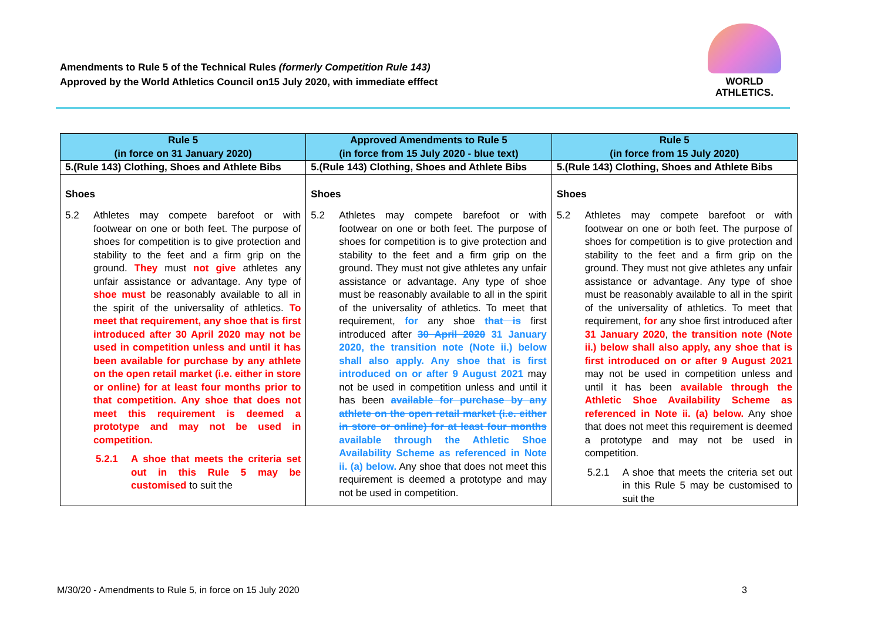Amendments to Rule 5 of the Technical Rules (formerly Competition Rule 143)
Approved by the World Athletics Council on15 July 2020, with immediate efffect
WORLD
ATHLETICS.
| Rule 5 (in force on 31 January 2020) | Approved Amendments to Rule 5 (in force from 15 July 2020 - blue text) | Rule 5 (in force from 15 July 2020) |
| --- | --- | --- |
| 5.(Rule 143) Clothing, Shoes and Athlete Bibs | 5.(Rule 143) Clothing, Shoes and Athlete Bibs | 5.(Rule 143) Clothing, Shoes and Athlete Bibs |
| Shoes 5.2 Athletes may compete barefoot or with footwear on one or both feet. The purpose of shoes for competition is to give protection and stability to the feet and a firm grip on the ground. They must not give athletes any unfair assistance or advantage. Any type of shoe must be reasonably available to all in the spirit of the universality of athletics. To meet that requirement, any shoe that is first introduced after 30 April 2020 may not be used in competition unless and until it has been available for purchase by any athlete on the open retail market (i.e. either in store or online) for at least four months prior to that competition. Any shoe that does not meet this requirement is deemed a prototype and may not be used in competition. 5.2.1 A shoe that meets the criteria set out in this Rule 5 may be customised to suit the | Shoes 5.2 Athletes may compete barefoot or with footwear on one or both feet. The purpose of shoes for competition is to give protection and stability to the feet and a firm grip on the ground. They must not give athletes any unfair assistance or advantage. Any type of shoe must be reasonably available to all in the spirit of the universality of athletics. To meet that requirement, for any shoe that is first introduced after 30 April 2020 31 January 2020, the transition note (Note ii.) below shall also apply. Any shoe that is first introduced on or after 9 August 2021 may not be used in competition unless and until it has been available for purchase by any athlete on the open retail market (i.e. either in store or online) for at least four months available through the Athletic Shoe Availability Scheme as referenced in Note ii. (a) below. Any shoe that does not meet this requirement is deemed a prototype and may not be used in competition. | Shoes 5.2 Athletes may compete barefoot or with footwear on one or both feet. The purpose of shoes for competition is to give protection and stability to the feet and a firm grip on the ground. They must not give athletes any unfair assistance or advantage. Any type of shoe must be reasonably available to all in the spirit of the universality of athletics. To meet that requirement, for any shoe first introduced after 31 January 2020 , the transition note (Note ii.) below shall also apply, any shoe that is first introduced on or after 9 August 2021 may not be used in competition unless and until it has been available through the Athletic Shoe Availability Scheme as referenced in Note ii. (a) below. Any shoe that does not meet this requirement is deemed a prototype and may not be used in competition. 5.2.1 A shoe that meets the criteria set out in this Rule 5 may be customised to suit the |
M/30/20 - Amendments to Rule 5, in force on 15 July 2020
3